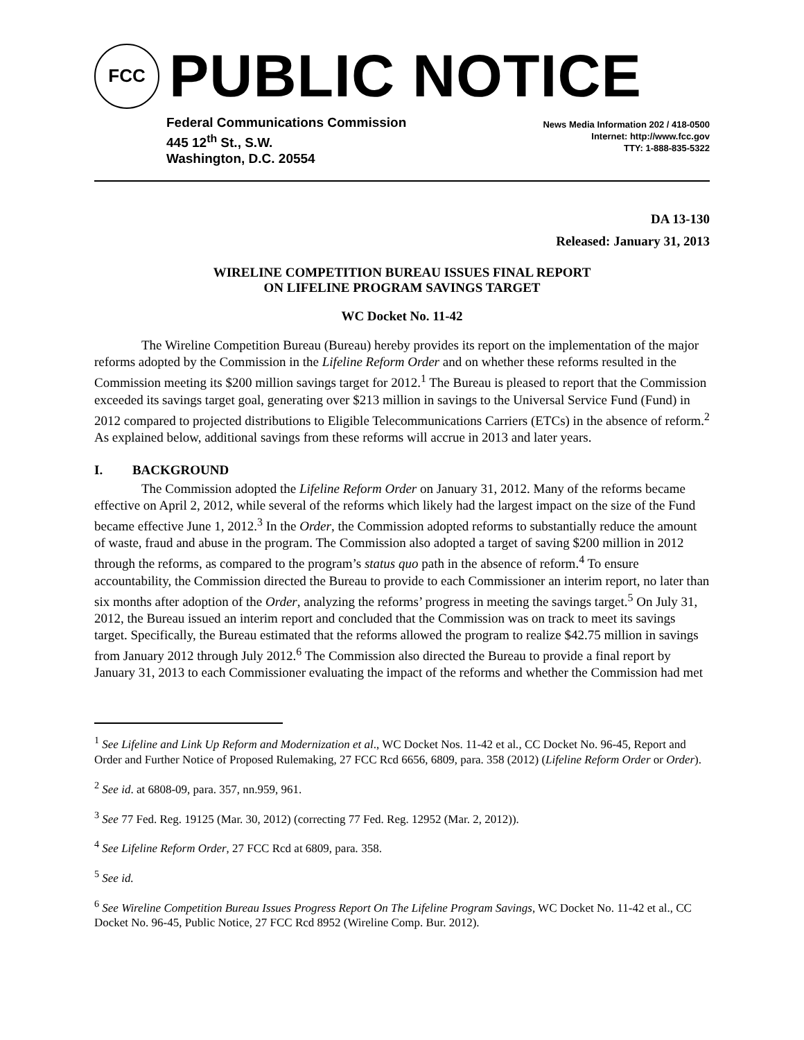FCC
PUBLIC NOTICE
Federal Communications Commission
445 12<sup>th</sup> St., S.W.
Washington, D.C. 20554
News Media Information 202 / 418-0500
Internet: http://www.fcc.gov
TTY: 1-888-835-5322
DA 13-130
Released: January 31, 2013
WIRELINE COMPETITION BUREAU ISSUES FINAL REPORT
ON LIFELINE PROGRAM SAVINGS TARGET
WC Docket No. 11-42
The Wireline Competition Bureau (Bureau) hereby provides its report on the implementation of the major reforms adopted by the Commission in the Lifeline Reform Order and on whether these reforms resulted in the Commission meeting its $200 million savings target for 2012.<sup>1</sup> The Bureau is pleased to report that the Commission exceeded its savings target goal, generating over $213 million in savings to the Universal Service Fund (Fund) in 2012 compared to projected distributions to Eligible Telecommunications Carriers (ETCs) in the absence of reform.<sup>2</sup> As explained below, additional savings from these reforms will accrue in 2013 and later years.
I. BACKGROUND
The Commission adopted the Lifeline Reform Order on January 31, 2012. Many of the reforms became effective on April 2, 2012, while several of the reforms which likely had the largest impact on the size of the Fund became effective June 1, 2012.<sup>3</sup> In the Order, the Commission adopted reforms to substantially reduce the amount of waste, fraud and abuse in the program. The Commission also adopted a target of saving $200 million in 2012 through the reforms, as compared to the program’s status quo path in the absence of reform.<sup>4</sup> To ensure accountability, the Commission directed the Bureau to provide to each Commissioner an interim report, no later than six months after adoption of the Order, analyzing the reforms’ progress in meeting the savings target.<sup>5</sup> On July 31, 2012, the Bureau issued an interim report and concluded that the Commission was on track to meet its savings target. Specifically, the Bureau estimated that the reforms allowed the program to realize $42.75 million in savings from January 2012 through July 2012.<sup>6</sup> The Commission also directed the Bureau to provide a final report by January 31, 2013 to each Commissioner evaluating the impact of the reforms and whether the Commission had met
<sup>1</sup> See Lifeline and Link Up Reform and Modernization et al., WC Docket Nos. 11-42 et al., CC Docket No. 96-45, Report and Order and Further Notice of Proposed Rulemaking, 27 FCC Rcd 6656, 6809, para. 358 (2012) (Lifeline Reform Order or Order).
<sup>2</sup> See id. at 6808-09, para. 357, nn.959, 961.
<sup>3</sup> See 77 Fed. Reg. 19125 (Mar. 30, 2012) (correcting 77 Fed. Reg. 12952 (Mar. 2, 2012)).
<sup>4</sup> See Lifeline Reform Order, 27 FCC Rcd at 6809, para. 358.
<sup>5</sup> See id.
<sup>6</sup> See Wireline Competition Bureau Issues Progress Report On The Lifeline Program Savings, WC Docket No. 11-42 et al., CC Docket No. 96-45, Public Notice, 27 FCC Rcd 8952 (Wireline Comp. Bur. 2012).